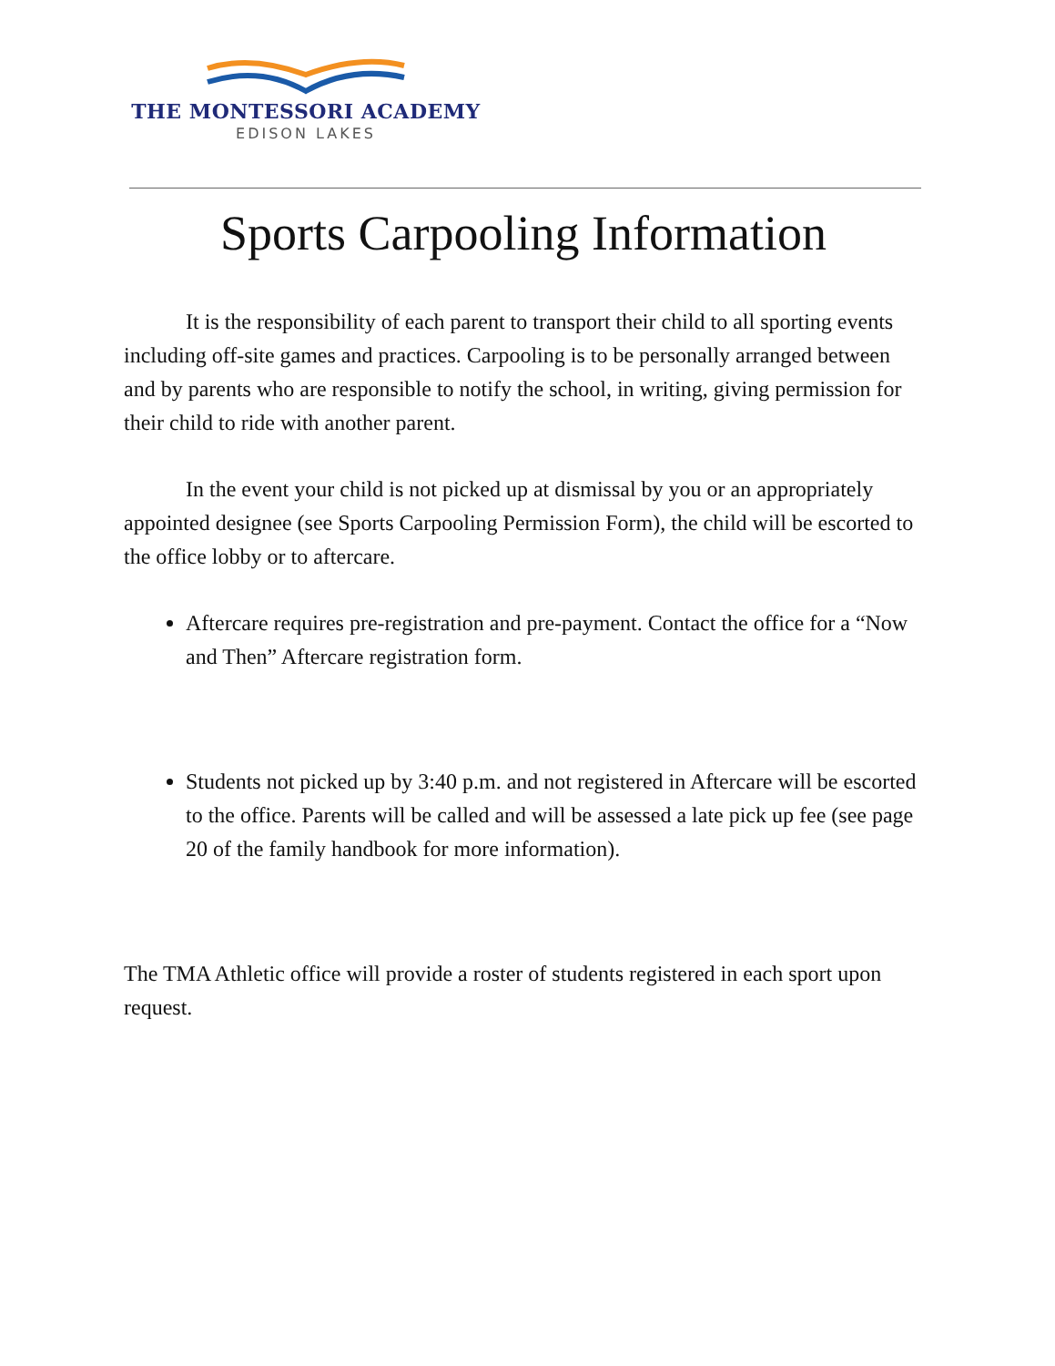THE MONTESSORI ACADEMY
EDISON LAKES
Sports Carpooling Information
It is the responsibility of each parent to transport their child to all sporting events including off-site games and practices. Carpooling is to be personally arranged between and by parents who are responsible to notify the school, in writing, giving permission for their child to ride with another parent.
In the event your child is not picked up at dismissal by you or an appropriately appointed designee (see Sports Carpooling Permission Form), the child will be escorted to the office lobby or to aftercare.
Aftercare requires pre-registration and pre-payment. Contact the office for a “Now and Then” Aftercare registration form.
Students not picked up by 3:40 p.m. and not registered in Aftercare will be escorted to the office. Parents will be called and will be assessed a late pick up fee (see page 20 of the family handbook for more information).
The TMA Athletic office will provide a roster of students registered in each sport upon request.